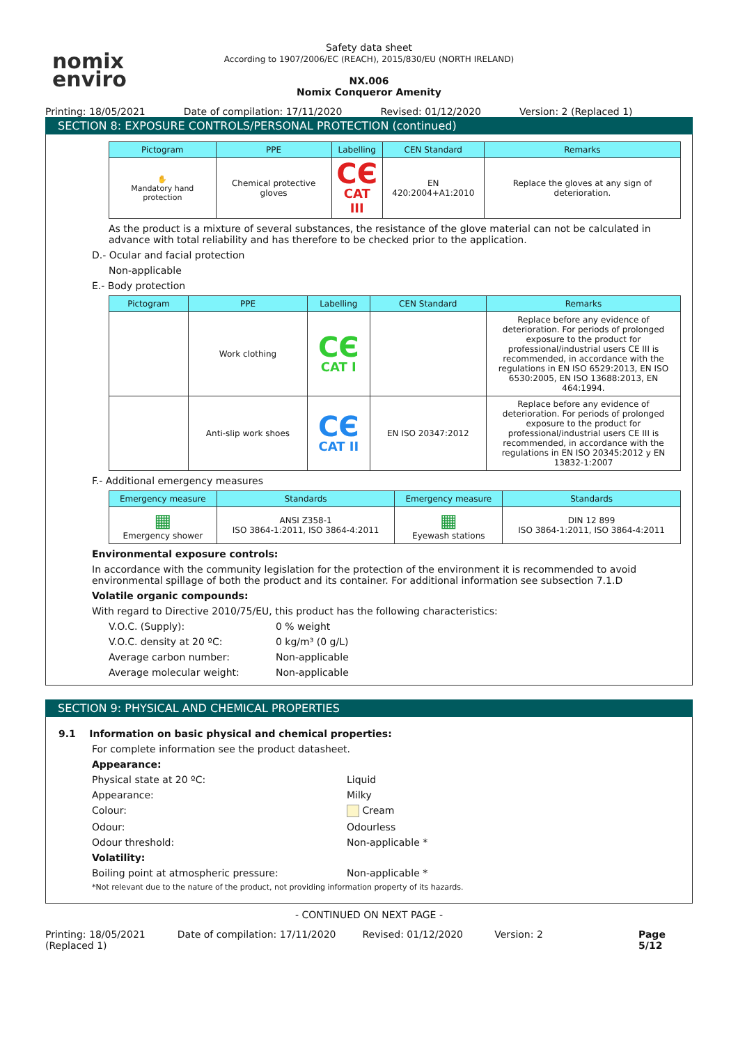nomix
enviro
Safety data sheet
According to 1907/2006/EC (REACH), 2015/830/EU (NORTH IRELAND)
NX.006
Nomix Conqueror Amenity
Printing: 18/05/2021 Date of compilation: 17/11/2020 Revised: 01/12/2020 Version: 2 (Replaced 1)
SECTION 8: EXPOSURE CONTROLS/PERSONAL PROTECTION (continued)
| Pictogram | PPE | Labelling | CEN Standard | Remarks |
| --- | --- | --- | --- | --- |
| ✋ Mandatory hand protection | Chemical protective gloves | CЄ CAT III | EN 420:2004+A1:2010 | Replace the gloves at any sign of deterioration. |
As the product is a mixture of several substances, the resistance of the glove material can not be calculated in advance with total reliability and has therefore to be checked prior to the application.
D.- Ocular and facial protection
Non-applicable
E.- Body protection
| Pictogram | PPE | Labelling | CEN Standard | Remarks |
| --- | --- | --- | --- | --- |
| | Work clothing | CЄ CAT I | | Replace before any evidence of deterioration. For periods of prolonged exposure to the product for professional/industrial users CE III is recommended, in accordance with the regulations in EN ISO 6529:2013, EN ISO 6530:2005, EN ISO 13688:2013, EN 464:1994. |
| | Anti-slip work shoes | CЄ CAT II | EN ISO 20347:2012 | Replace before any evidence of deterioration. For periods of prolonged exposure to the product for professional/industrial users CE III is recommended, in accordance with the regulations in EN ISO 20345:2012 y EN 13832-1:2007 |
F.- Additional emergency measures
| Emergency measure | Standards | Emergency measure | Standards |
| --- | --- | --- | --- |
| ▦ Emergency shower | ANSI Z358-1 ISO 3864-1:2011, ISO 3864-4:2011 | ▦ Eyewash stations | DIN 12 899 ISO 3864-1:2011, ISO 3864-4:2011 |
Environmental exposure controls:
In accordance with the community legislation for the protection of the environment it is recommended to avoid environmental spillage of both the product and its container. For additional information see subsection 7.1.D
Volatile organic compounds:
With regard to Directive 2010/75/EU, this product has the following characteristics:
V.O.C. (Supply):
0 % weight
V.O.C. density at 20 ºC:
0 kg/m³ (0 g/L)
Average carbon number:
Non-applicable
Average molecular weight:
Non-applicable
SECTION 9: PHYSICAL AND CHEMICAL PROPERTIES
9.1 Information on basic physical and chemical properties:
For complete information see the product datasheet.
Appearance:
Physical state at 20 ºC:
Liquid
Appearance:
Milky
Colour:
Cream
Odour:
Odourless
Odour threshold:
Non-applicable *
Volatility:
Boiling point at atmospheric pressure:
Non-applicable *
*Not relevant due to the nature of the product, not providing information property of its hazards.
- CONTINUED ON NEXT PAGE -
Printing: 18/05/2021 (Replaced 1) Date of compilation: 17/11/2020 Revised: 01/12/2020 Version: 2 Page 5/12